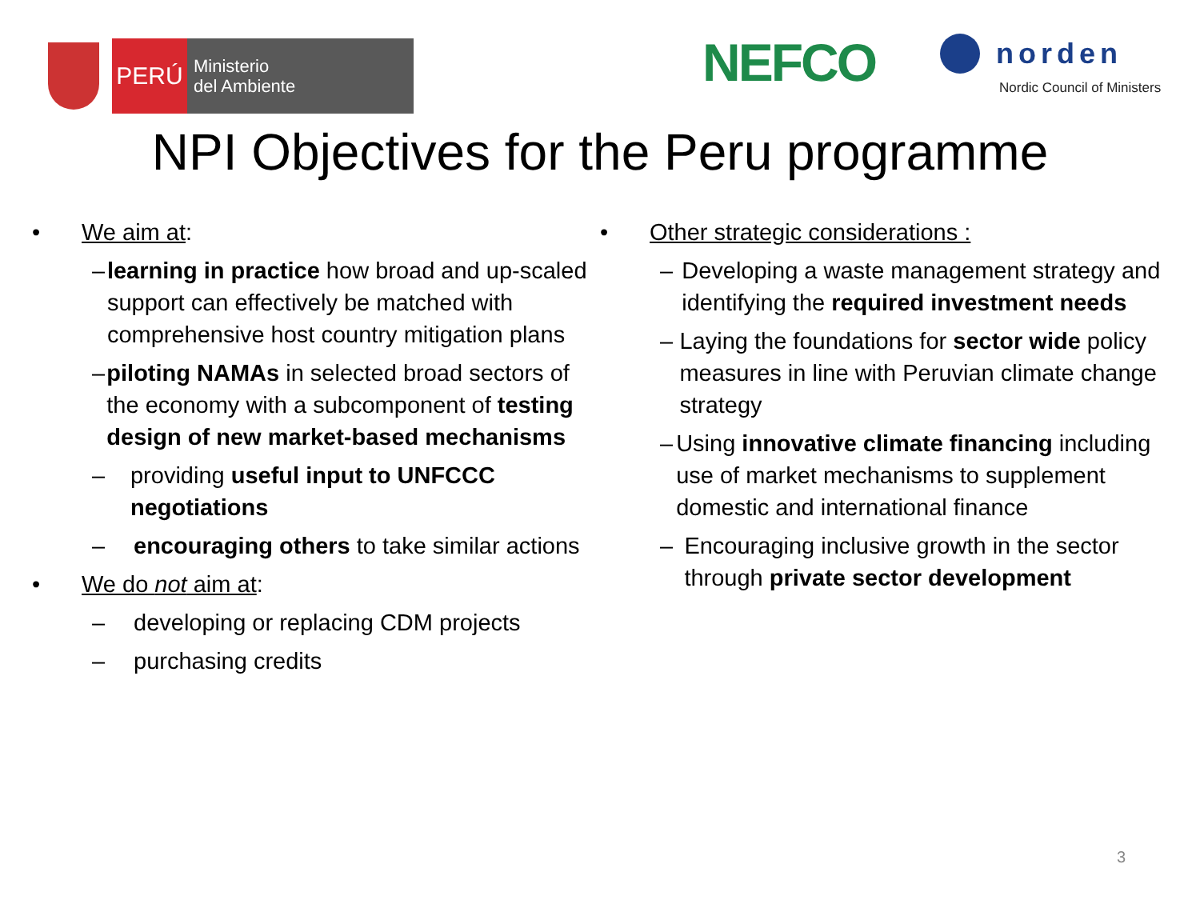PERÚ
Ministerio
del Ambiente
NEFCO
norden
Nordic Council of Ministers
NPI Objectives for the Peru programme
• We aim at:
– learning in practice how broad and up-scaled support can effectively be matched with comprehensive host country mitigation plans
– piloting NAMAs in selected broad sectors of the economy with a subcomponent of testing design of new market-based mechanisms
– providing useful input to UNFCCC negotiations
– encouraging others to take similar actions
• We do not aim at:
– developing or replacing CDM projects
– purchasing credits
• Other strategic considerations :
– Developing a waste management strategy and identifying the required investment needs
– Laying the foundations for sector wide policy measures in line with Peruvian climate change strategy
– Using innovative climate financing including use of market mechanisms to supplement domestic and international finance
– Encouraging inclusive growth in the sector through private sector development
3